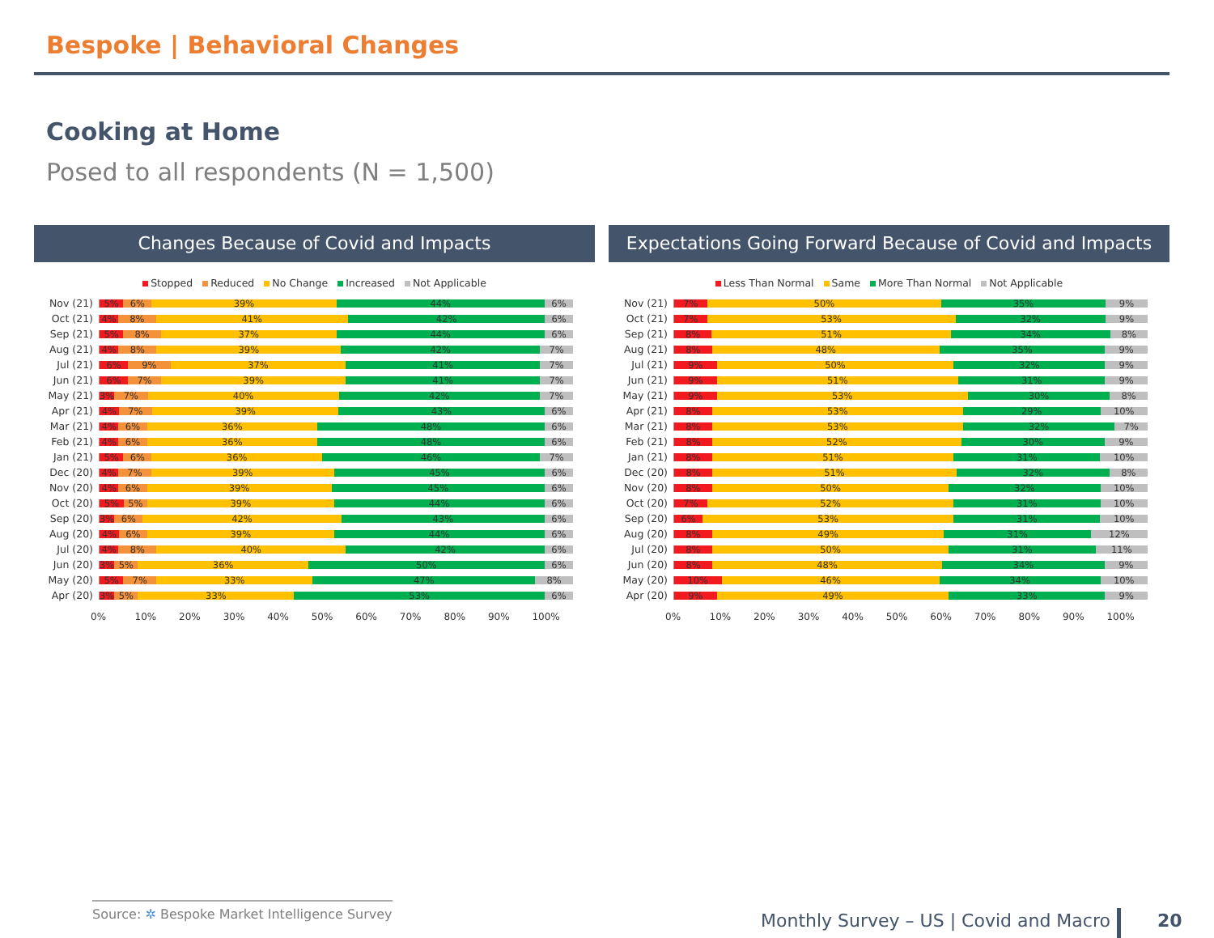Bespoke | Behavioral Changes
Cooking at Home
Posed to all respondents (N = 1,500)
Changes Because of Covid and Impacts
Stopped Reduced No Change Increased Not Applicable
Nov (21)
5% 6% 39% 44% 6%
Oct (21)
4% 8% 41% 42% 6%
Sep (21)
5% 8% 37% 44% 6%
Aug (21)
4% 8% 39% 42% 7%
Jul (21)
6% 9% 37% 41% 7%
Jun (21)
6% 7% 39% 41% 7%
May (21)
3% 7% 40% 42% 7%
Apr (21)
4% 7% 39% 43% 6%
Mar (21)
4% 6% 36% 48% 6%
Feb (21)
4% 6% 36% 48% 6%
Jan (21)
5% 6% 36% 46% 7%
Dec (20)
4% 7% 39% 45% 6%
Nov (20)
4% 6% 39% 45% 6%
Oct (20)
5% 5% 39% 44% 6%
Sep (20)
3% 6% 42% 43% 6%
Aug (20)
4% 6% 39% 44% 6%
Jul (20)
4% 8% 40% 42% 6%
Jun (20)
3% 5% 36% 50% 6%
May (20)
5% 7% 33% 47% 8%
Apr (20)
3% 5% 33% 53% 6%
0% 10% 20% 30% 40% 50% 60% 70% 80% 90% 100%
Expectations Going Forward Because of Covid and Impacts
Less Than Normal Same More Than Normal Not Applicable
Nov (21)
7% 50% 35% 9%
Oct (21)
7% 53% 32% 9%
Sep (21)
8% 51% 34% 8%
Aug (21)
8% 48% 35% 9%
Jul (21)
9% 50% 32% 9%
Jun (21)
9% 51% 31% 9%
May (21)
9% 53% 30% 8%
Apr (21)
8% 53% 29% 10%
Mar (21)
8% 53% 32% 7%
Feb (21)
8% 52% 30% 9%
Jan (21)
8% 51% 31% 10%
Dec (20)
8% 51% 32% 8%
Nov (20)
8% 50% 32% 10%
Oct (20)
7% 52% 31% 10%
Sep (20)
6% 53% 31% 10%
Aug (20)
8% 49% 31% 12%
Jul (20)
8% 50% 31% 11%
Jun (20)
8% 48% 34% 9%
May (20)
10% 46% 34% 10%
Apr (20)
9% 49% 33% 9%
0% 10% 20% 30% 40% 50% 60% 70% 80% 90% 100%
Source: ✲ Bespoke Market Intelligence Survey
Monthly Survey – US | Covid and Macro
20